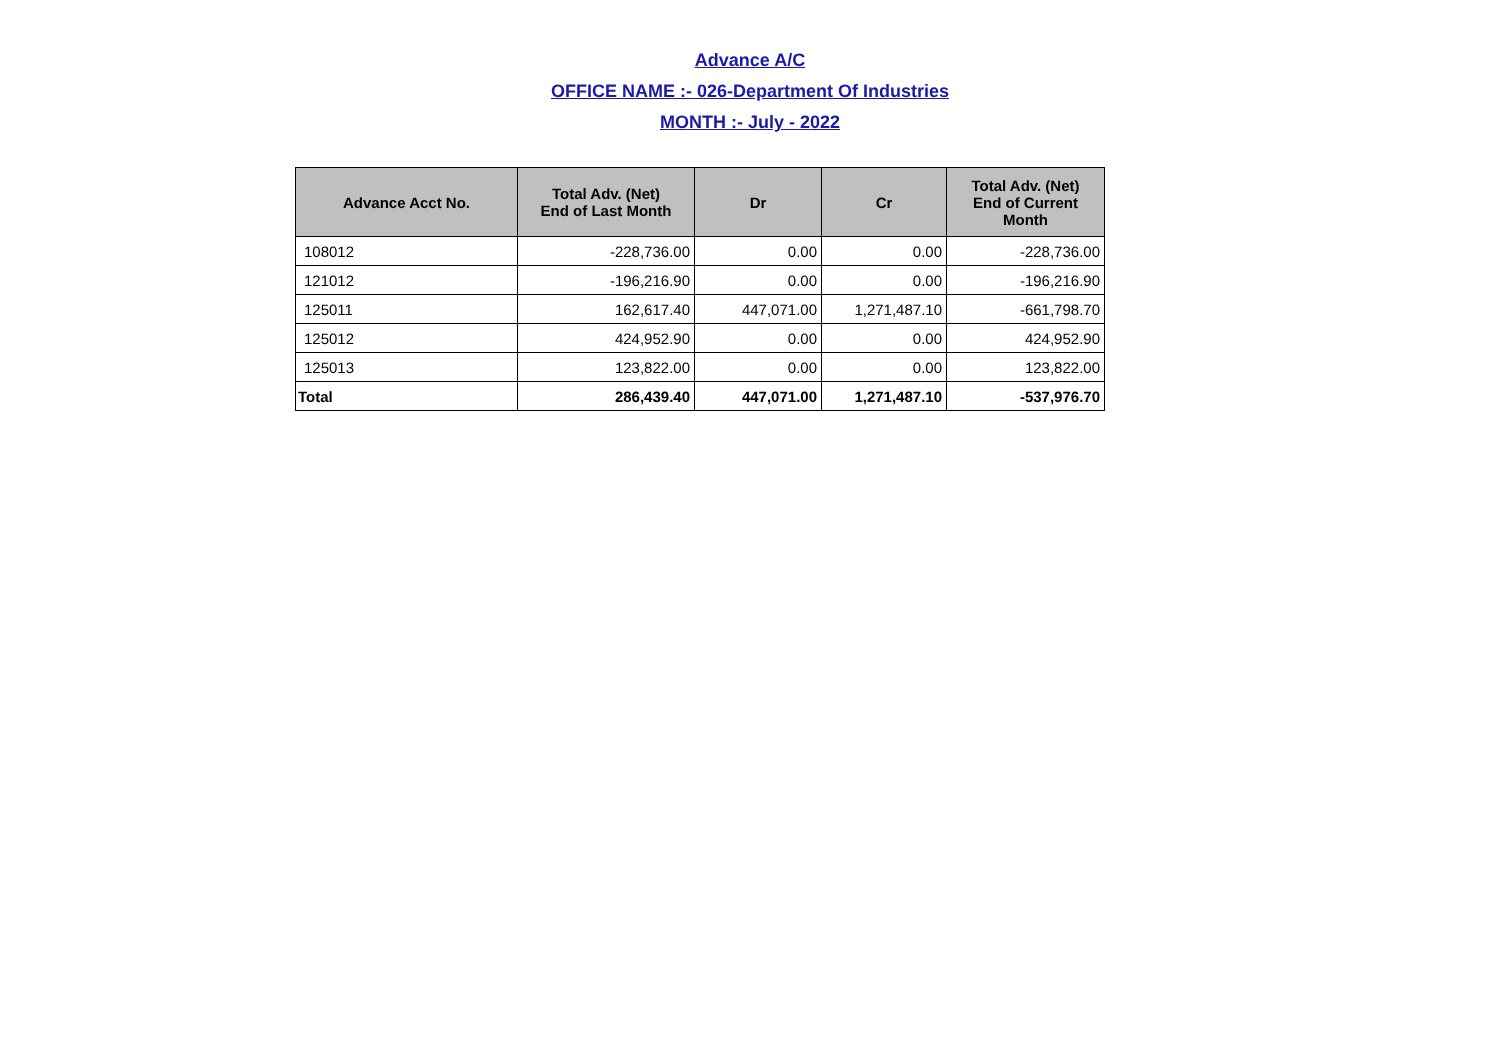Advance A/C
OFFICE NAME :- 026-Department Of Industries
MONTH :- July - 2022
| Advance Acct No. | Total Adv. (Net) End of Last Month | Dr | Cr | Total Adv. (Net) End of Current Month |
| --- | --- | --- | --- | --- |
| 108012 | -228,736.00 | 0.00 | 0.00 | -228,736.00 |
| 121012 | -196,216.90 | 0.00 | 0.00 | -196,216.90 |
| 125011 | 162,617.40 | 447,071.00 | 1,271,487.10 | -661,798.70 |
| 125012 | 424,952.90 | 0.00 | 0.00 | 424,952.90 |
| 125013 | 123,822.00 | 0.00 | 0.00 | 123,822.00 |
| Total | 286,439.40 | 447,071.00 | 1,271,487.10 | -537,976.70 |